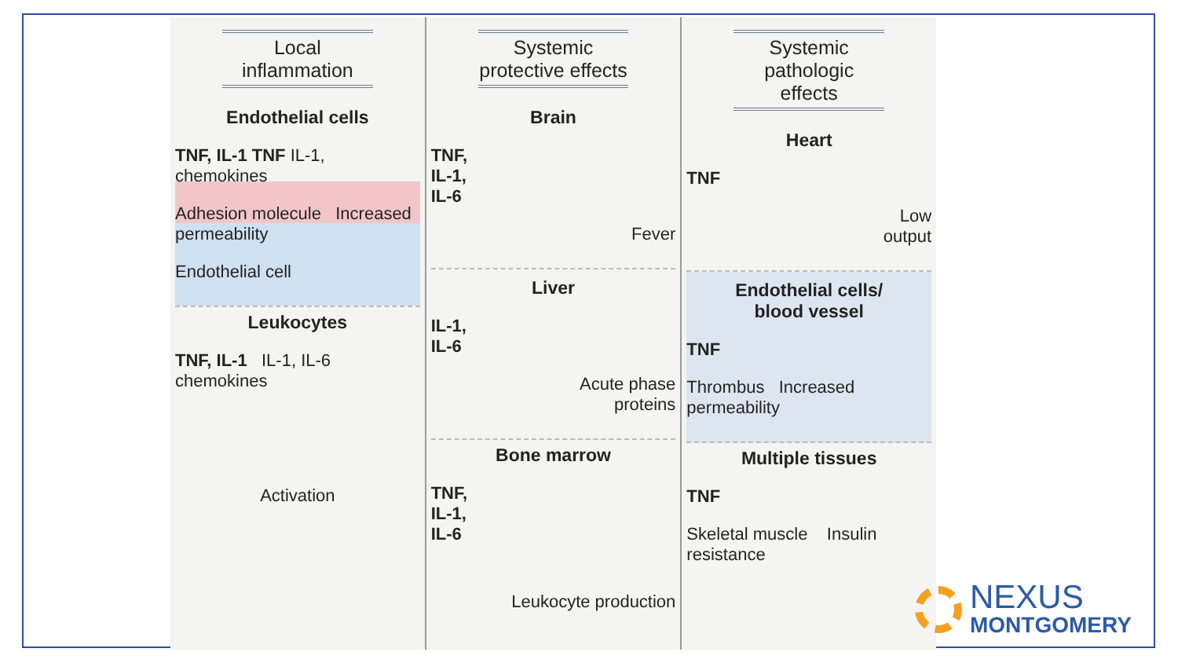Local
inflammation
Endothelial cells
TNF, IL-1 TNF IL-1, chemokines
Adhesion molecule Increased permeability
Endothelial cell
Leukocytes
TNF, IL-1 IL-1, IL-6 chemokines
Activation
Systemic
protective effects
Brain
TNF,
IL-1,
IL-6
Fever
Liver
IL-1,
IL-6
Acute phase
proteins
Bone marrow
TNF,
IL-1,
IL-6
Leukocyte production
Systemic
pathologic effects
Heart
TNF
Low
output
Endothelial cells/
blood vessel
TNF
Thrombus Increased permeability
Multiple tissues
TNF
Skeletal muscle Insulin resistance
NEXUS
MONTGOMERY